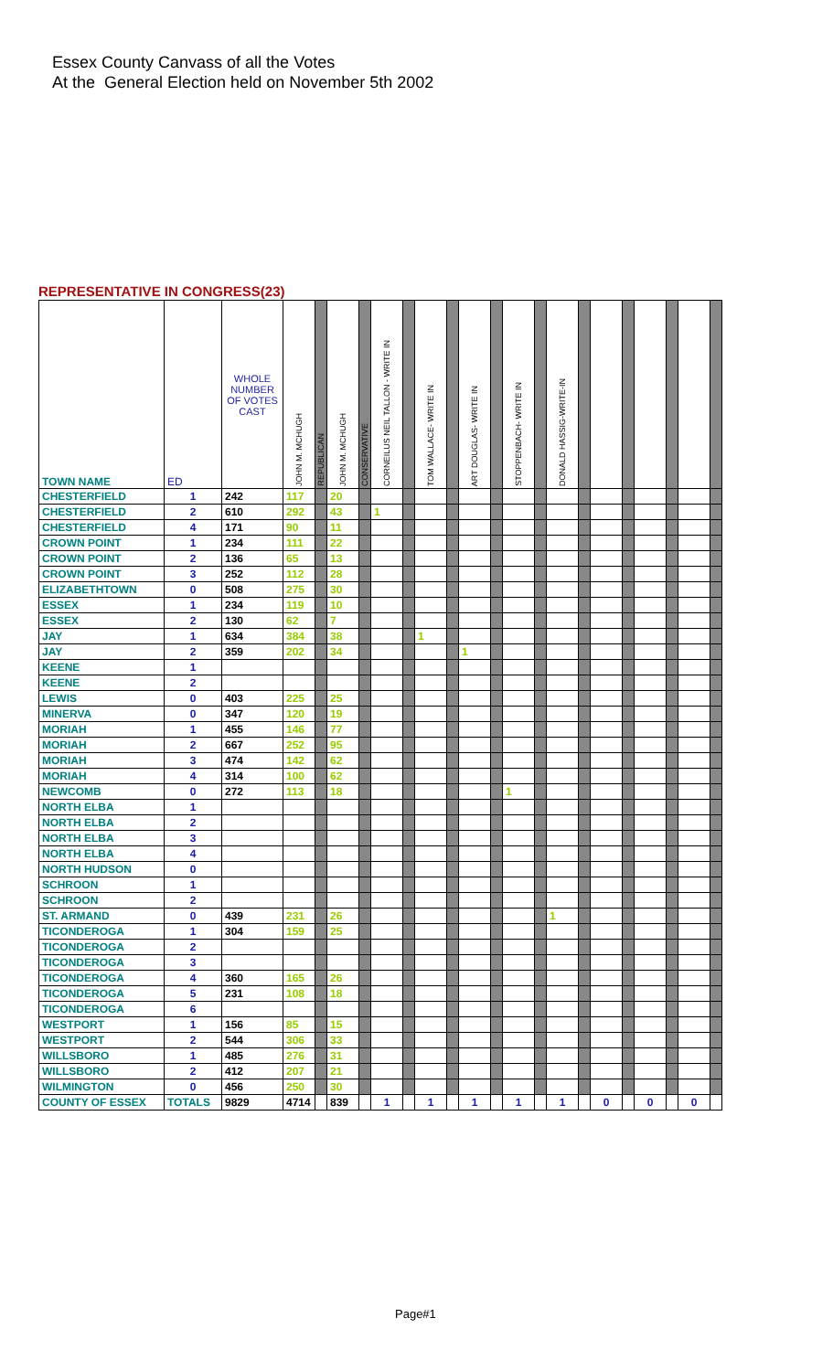Essex County Canvass of all the Votes
At the General Election held on November 5th 2002
REPRESENTATIVE IN CONGRESS(23)
| TOWN NAME | ED | WHOLE NUMBER OF VOTES CAST | JOHN M. MCHUGH | REPUBLICAN | JOHN M. MCHUGH | CONSERVATIVE | CORNEILUS NEIL TALLON - WRITE IN | | TOM WALLACE- WRITE IN | | ART DOUGLAS- WRITE IN | | STOPPENBACH- WRITE IN | | DONALD HASSIG-WRITE-IN | | | | | | | |
| --- | --- | --- | --- | --- | --- | --- | --- | --- | --- | --- | --- | --- | --- | --- | --- | --- | --- | --- | --- | --- | --- | --- |
| CHESTERFIELD | 1 | 242 | 117 | | 20 | | | | | | | | | | | | | | | | | |
| CHESTERFIELD | 2 | 610 | 292 | | 43 | | 1 | | | | | | | | | | | | | | | |
| CHESTERFIELD | 4 | 171 | 90 | | 11 | | | | | | | | | | | | | | | | | |
| CROWN POINT | 1 | 234 | 111 | | 22 | | | | | | | | | | | | | | | | | |
| CROWN POINT | 2 | 136 | 65 | | 13 | | | | | | | | | | | | | | | | | |
| CROWN POINT | 3 | 252 | 112 | | 28 | | | | | | | | | | | | | | | | | |
| ELIZABETHTOWN | 0 | 508 | 275 | | 30 | | | | | | | | | | | | | | | | | |
| ESSEX | 1 | 234 | 119 | | 10 | | | | | | | | | | | | | | | | | |
| ESSEX | 2 | 130 | 62 | | 7 | | | | | | | | | | | | | | | | | |
| JAY | 1 | 634 | 384 | | 38 | | | | 1 | | | | | | | | | | | | | |
| JAY | 2 | 359 | 202 | | 34 | | | | | | 1 | | | | | | | | | | | |
| KEENE | 1 | | | | | | | | | | | | | | | | | | | | | |
| KEENE | 2 | | | | | | | | | | | | | | | | | | | | | |
| LEWIS | 0 | 403 | 225 | | 25 | | | | | | | | | | | | | | | | | |
| MINERVA | 0 | 347 | 120 | | 19 | | | | | | | | | | | | | | | | | |
| MORIAH | 1 | 455 | 146 | | 77 | | | | | | | | | | | | | | | | | |
| MORIAH | 2 | 667 | 252 | | 95 | | | | | | | | | | | | | | | | | |
| MORIAH | 3 | 474 | 142 | | 62 | | | | | | | | | | | | | | | | | |
| MORIAH | 4 | 314 | 100 | | 62 | | | | | | | | | | | | | | | | | |
| NEWCOMB | 0 | 272 | 113 | | 18 | | | | | | | | 1 | | | | | | | | | |
| NORTH ELBA | 1 | | | | | | | | | | | | | | | | | | | | | |
| NORTH ELBA | 2 | | | | | | | | | | | | | | | | | | | | | |
| NORTH ELBA | 3 | | | | | | | | | | | | | | | | | | | | | |
| NORTH ELBA | 4 | | | | | | | | | | | | | | | | | | | | | |
| NORTH HUDSON | 0 | | | | | | | | | | | | | | | | | | | | | |
| SCHROON | 1 | | | | | | | | | | | | | | | | | | | | | |
| SCHROON | 2 | | | | | | | | | | | | | | | | | | | | | |
| ST. ARMAND | 0 | 439 | 231 | | 26 | | | | | | | | | | 1 | | | | | | | |
| TICONDEROGA | 1 | 304 | 159 | | 25 | | | | | | | | | | | | | | | | | |
| TICONDEROGA | 2 | | | | | | | | | | | | | | | | | | | | | |
| TICONDEROGA | 3 | | | | | | | | | | | | | | | | | | | | | |
| TICONDEROGA | 4 | 360 | 165 | | 26 | | | | | | | | | | | | | | | | | |
| TICONDEROGA | 5 | 231 | 108 | | 18 | | | | | | | | | | | | | | | | | |
| TICONDEROGA | 6 | | | | | | | | | | | | | | | | | | | | | |
| WESTPORT | 1 | 156 | 85 | | 15 | | | | | | | | | | | | | | | | | |
| WESTPORT | 2 | 544 | 306 | | 33 | | | | | | | | | | | | | | | | | |
| WILLSBORO | 1 | 485 | 276 | | 31 | | | | | | | | | | | | | | | | | |
| WILLSBORO | 2 | 412 | 207 | | 21 | | | | | | | | | | | | | | | | | |
| WILMINGTON | 0 | 456 | 250 | | 30 | | | | | | | | | | | | | | | | | |
| COUNTY OF ESSEX | TOTALS | 9829 | 4714 | | 839 | | 1 | | 1 | | 1 | | 1 | | 1 | | 0 | | 0 | | 0 | |
Page#1